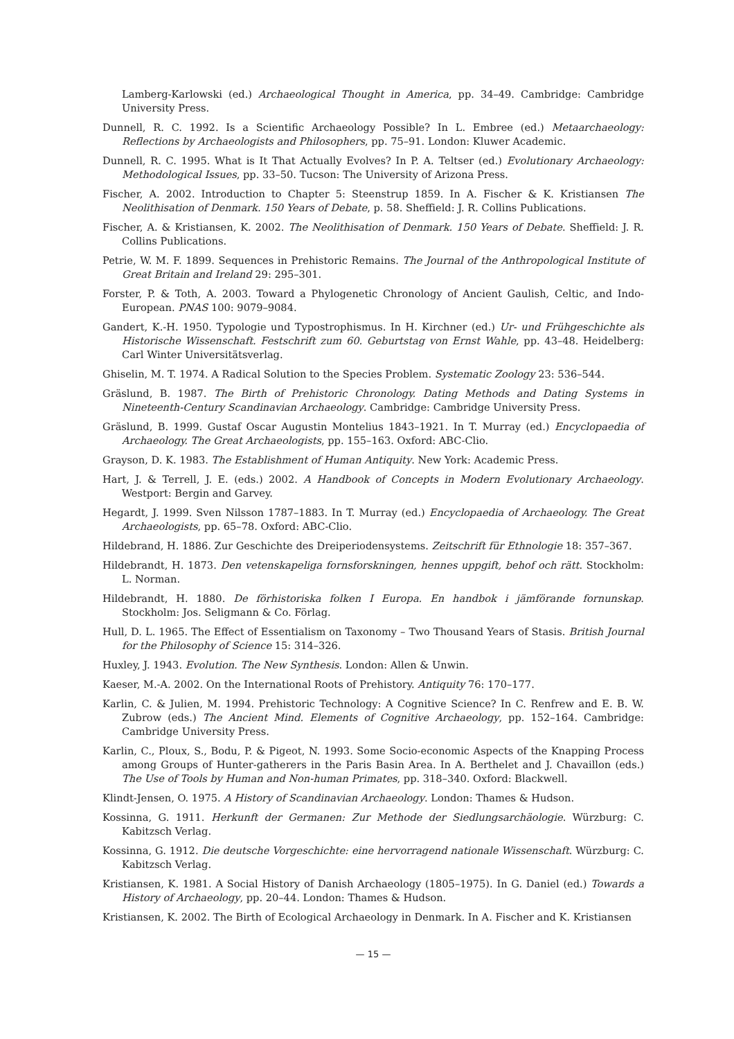Lamberg-Karlowski (ed.) Archaeological Thought in America, pp. 34–49. Cambridge: Cambridge University Press.
Dunnell, R. C. 1992. Is a Scientific Archaeology Possible? In L. Embree (ed.) Metaarchaeology: Reflections by Archaeologists and Philosophers, pp. 75–91. London: Kluwer Academic.
Dunnell, R. C. 1995. What is It That Actually Evolves? In P. A. Teltser (ed.) Evolutionary Archaeology: Methodological Issues, pp. 33–50. Tucson: The University of Arizona Press.
Fischer, A. 2002. Introduction to Chapter 5: Steenstrup 1859. In A. Fischer & K. Kristiansen The Neolithisation of Denmark. 150 Years of Debate, p. 58. Sheffield: J. R. Collins Publications.
Fischer, A. & Kristiansen, K. 2002. The Neolithisation of Denmark. 150 Years of Debate. Sheffield: J. R. Collins Publications.
Petrie, W. M. F. 1899. Sequences in Prehistoric Remains. The Journal of the Anthropological Institute of Great Britain and Ireland 29: 295–301.
Forster, P. & Toth, A. 2003. Toward a Phylogenetic Chronology of Ancient Gaulish, Celtic, and Indo-European. PNAS 100: 9079–9084.
Gandert, K.-H. 1950. Typologie und Typostrophismus. In H. Kirchner (ed.) Ur- und Frühgeschichte als Historische Wissenschaft. Festschrift zum 60. Geburtstag von Ernst Wahle, pp. 43–48. Heidelberg: Carl Winter Universitätsverlag.
Ghiselin, M. T. 1974. A Radical Solution to the Species Problem. Systematic Zoology 23: 536–544.
Gräslund, B. 1987. The Birth of Prehistoric Chronology. Dating Methods and Dating Systems in Nineteenth-Century Scandinavian Archaeology. Cambridge: Cambridge University Press.
Gräslund, B. 1999. Gustaf Oscar Augustin Montelius 1843–1921. In T. Murray (ed.) Encyclopaedia of Archaeology. The Great Archaeologists, pp. 155–163. Oxford: ABC-Clio.
Grayson, D. K. 1983. The Establishment of Human Antiquity. New York: Academic Press.
Hart, J. & Terrell, J. E. (eds.) 2002. A Handbook of Concepts in Modern Evolutionary Archaeology. Westport: Bergin and Garvey.
Hegardt, J. 1999. Sven Nilsson 1787–1883. In T. Murray (ed.) Encyclopaedia of Archaeology. The Great Archaeologists, pp. 65–78. Oxford: ABC-Clio.
Hildebrand, H. 1886. Zur Geschichte des Dreiperiodensystems. Zeitschrift für Ethnologie 18: 357–367.
Hildebrandt, H. 1873. Den vetenskapeliga fornsforskningen, hennes uppgift, behof och rätt. Stockholm: L. Norman.
Hildebrandt, H. 1880. De förhistoriska folken I Europa. En handbok i jämförande fornunskap. Stockholm: Jos. Seligmann & Co. Förlag.
Hull, D. L. 1965. The Effect of Essentialism on Taxonomy – Two Thousand Years of Stasis. British Journal for the Philosophy of Science 15: 314–326.
Huxley, J. 1943. Evolution. The New Synthesis. London: Allen & Unwin.
Kaeser, M.-A. 2002. On the International Roots of Prehistory. Antiquity 76: 170–177.
Karlin, C. & Julien, M. 1994. Prehistoric Technology: A Cognitive Science? In C. Renfrew and E. B. W. Zubrow (eds.) The Ancient Mind. Elements of Cognitive Archaeology, pp. 152–164. Cambridge: Cambridge University Press.
Karlin, C., Ploux, S., Bodu, P. & Pigeot, N. 1993. Some Socio-economic Aspects of the Knapping Process among Groups of Hunter-gatherers in the Paris Basin Area. In A. Berthelet and J. Chavaillon (eds.) The Use of Tools by Human and Non-human Primates, pp. 318–340. Oxford: Blackwell.
Klindt-Jensen, O. 1975. A History of Scandinavian Archaeology. London: Thames & Hudson.
Kossinna, G. 1911. Herkunft der Germanen: Zur Methode der Siedlungsarchäologie. Würzburg: C. Kabitzsch Verlag.
Kossinna, G. 1912. Die deutsche Vorgeschichte: eine hervorragend nationale Wissenschaft. Würzburg: C. Kabitzsch Verlag.
Kristiansen, K. 1981. A Social History of Danish Archaeology (1805–1975). In G. Daniel (ed.) Towards a History of Archaeology, pp. 20–44. London: Thames & Hudson.
Kristiansen, K. 2002. The Birth of Ecological Archaeology in Denmark. In A. Fischer and K. Kristiansen
— 15 —